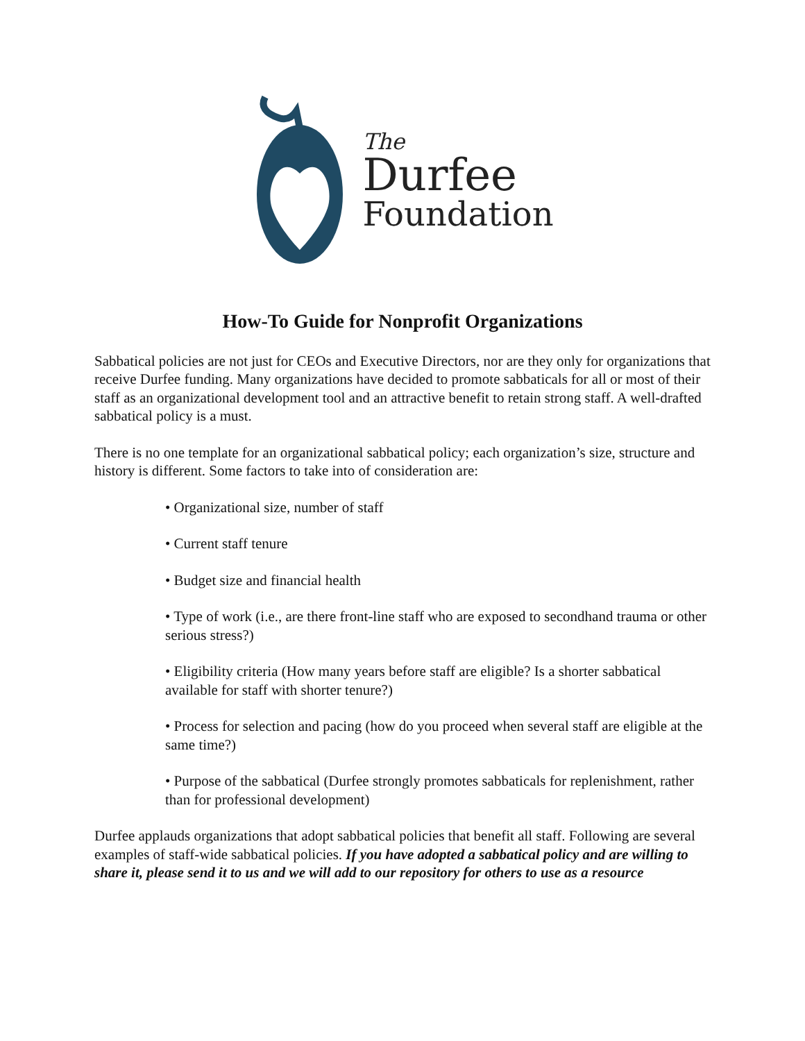The
Durfee
Foundation
How-To Guide for Nonprofit Organizations
Sabbatical policies are not just for CEOs and Executive Directors, nor are they only for organizations that receive Durfee funding. Many organizations have decided to promote sabbaticals for all or most of their staff as an organizational development tool and an attractive benefit to retain strong staff. A well-drafted sabbatical policy is a must.
There is no one template for an organizational sabbatical policy; each organization’s size, structure and history is different. Some factors to take into of consideration are:
• Organizational size, number of staff
• Current staff tenure
• Budget size and financial health
• Type of work (i.e., are there front-line staff who are exposed to secondhand trauma or other serious stress?)
• Eligibility criteria (How many years before staff are eligible? Is a shorter sabbatical available for staff with shorter tenure?)
• Process for selection and pacing (how do you proceed when several staff are eligible at the same time?)
• Purpose of the sabbatical (Durfee strongly promotes sabbaticals for replenishment, rather than for professional development)
Durfee applauds organizations that adopt sabbatical policies that benefit all staff. Following are several examples of staff-wide sabbatical policies. If you have adopted a sabbatical policy and are willing to share it, please send it to us and we will add to our repository for others to use as a resource